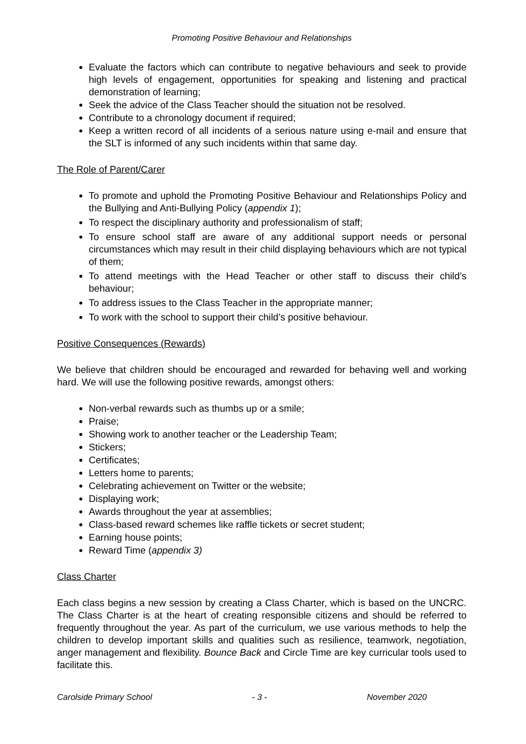Promoting Positive Behaviour and Relationships
Evaluate the factors which can contribute to negative behaviours and seek to provide high levels of engagement, opportunities for speaking and listening and practical demonstration of learning;
Seek the advice of the Class Teacher should the situation not be resolved.
Contribute to a chronology document if required;
Keep a written record of all incidents of a serious nature using e-mail and ensure that the SLT is informed of any such incidents within that same day.
The Role of Parent/Carer
To promote and uphold the Promoting Positive Behaviour and Relationships Policy and the Bullying and Anti-Bullying Policy (appendix 1);
To respect the disciplinary authority and professionalism of staff;
To ensure school staff are aware of any additional support needs or personal circumstances which may result in their child displaying behaviours which are not typical of them;
To attend meetings with the Head Teacher or other staff to discuss their child’s behaviour;
To address issues to the Class Teacher in the appropriate manner;
To work with the school to support their child’s positive behaviour.
Positive Consequences (Rewards)
We believe that children should be encouraged and rewarded for behaving well and working hard. We will use the following positive rewards, amongst others:
Non-verbal rewards such as thumbs up or a smile;
Praise;
Showing work to another teacher or the Leadership Team;
Stickers;
Certificates;
Letters home to parents;
Celebrating achievement on Twitter or the website;
Displaying work;
Awards throughout the year at assemblies;
Class-based reward schemes like raffle tickets or secret student;
Earning house points;
Reward Time (appendix 3)
Class Charter
Each class begins a new session by creating a Class Charter, which is based on the UNCRC. The Class Charter is at the heart of creating responsible citizens and should be referred to frequently throughout the year. As part of the curriculum, we use various methods to help the children to develop important skills and qualities such as resilience, teamwork, negotiation, anger management and flexibility. Bounce Back and Circle Time are key curricular tools used to facilitate this.
Carolside Primary School - 3 - November 2020